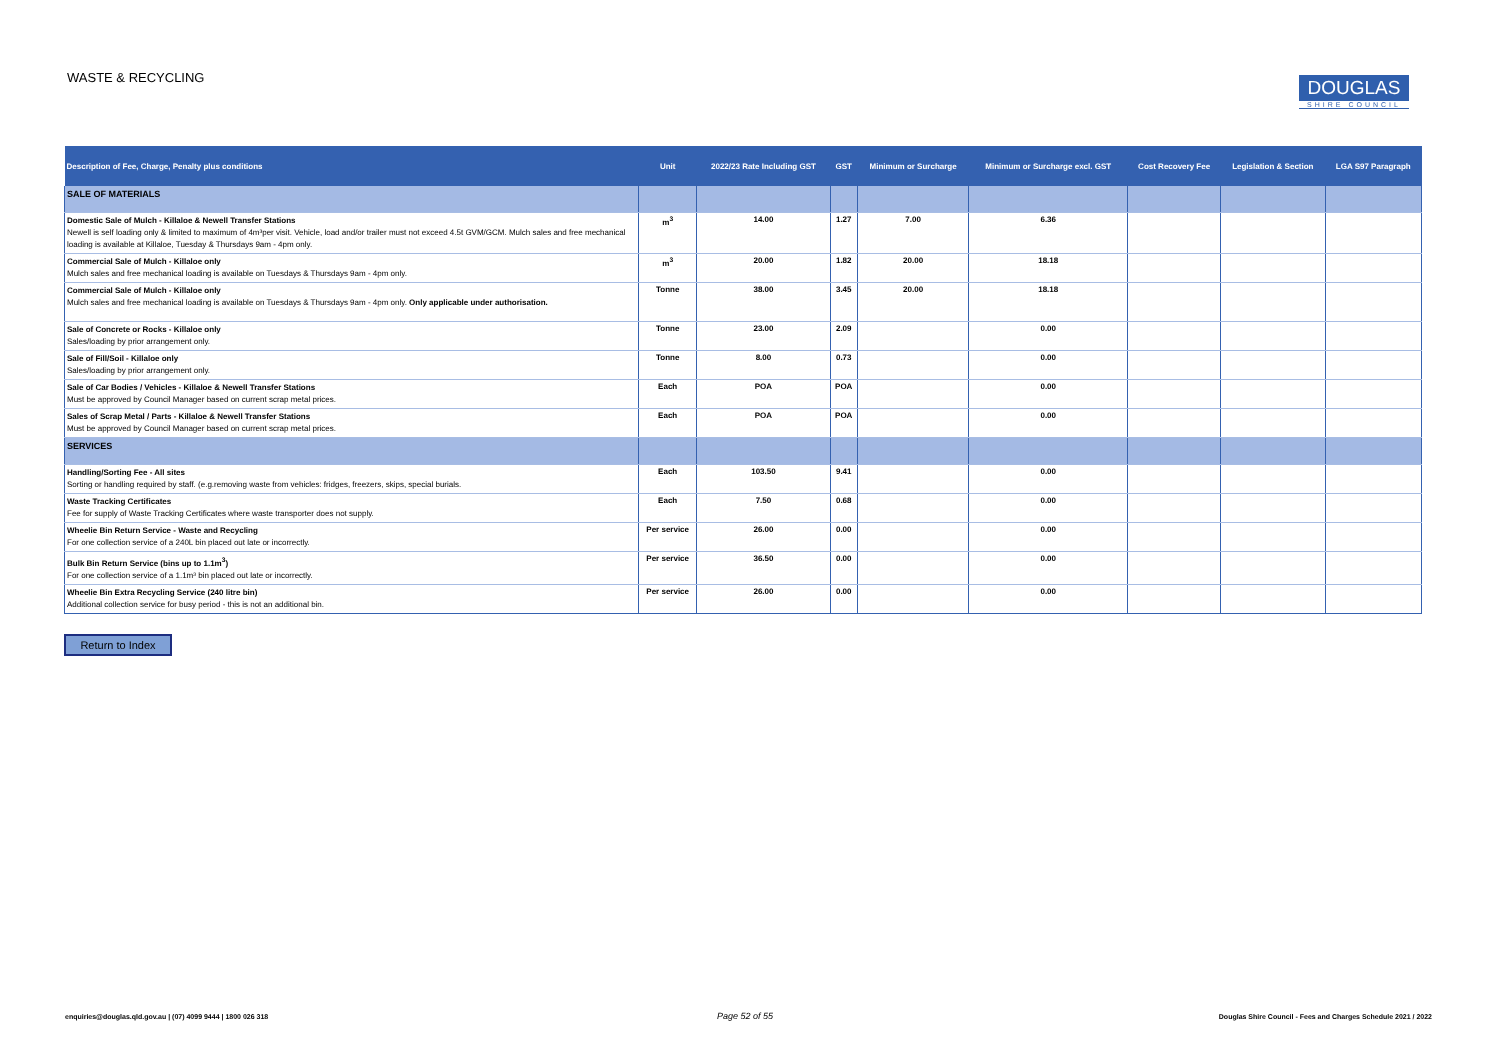WASTE & RECYCLING
DOUGLAS
SHIRE COUNCIL
| Description of Fee, Charge, Penalty plus conditions | Unit | 2022/23 Rate Including GST | GST | Minimum or Surcharge | Minimum or Surcharge excl. GST | Cost Recovery Fee | Legislation & Section | LGA S97 Paragraph |
| --- | --- | --- | --- | --- | --- | --- | --- | --- |
| SALE OF MATERIALS | | | | | | | | |
| Domestic Sale of Mulch - Killaloe & Newell Transfer Stations Newell is self loading only & limited to maximum of 4m³per visit. Vehicle, load and/or trailer must not exceed 4.5t GVM/GCM. Mulch sales and free mechanical loading is available at Killaloe, Tuesday & Thursdays 9am - 4pm only. | m<sup>3</sup> | 14.00 | 1.27 | 7.00 | 6.36 | | | |
| Commercial Sale of Mulch - Killaloe only Mulch sales and free mechanical loading is available on Tuesdays & Thursdays 9am - 4pm only. | m<sup>3</sup> | 20.00 | 1.82 | 20.00 | 18.18 | | | |
| Commercial Sale of Mulch - Killaloe only Mulch sales and free mechanical loading is available on Tuesdays & Thursdays 9am - 4pm only. Only applicable under authorisation. | Tonne | 38.00 | 3.45 | 20.00 | 18.18 | | | |
| Sale of Concrete or Rocks - Killaloe only Sales/loading by prior arrangement only. | Tonne | 23.00 | 2.09 | | 0.00 | | | |
| Sale of Fill/Soil - Killaloe only Sales/loading by prior arrangement only. | Tonne | 8.00 | 0.73 | | 0.00 | | | |
| Sale of Car Bodies / Vehicles - Killaloe & Newell Transfer Stations Must be approved by Council Manager based on current scrap metal prices. | Each | POA | POA | | 0.00 | | | |
| Sales of Scrap Metal / Parts - Killaloe & Newell Transfer Stations Must be approved by Council Manager based on current scrap metal prices. | Each | POA | POA | | 0.00 | | | |
| SERVICES | | | | | | | | |
| Handling/Sorting Fee - All sites Sorting or handling required by staff. (e.g.removing waste from vehicles: fridges, freezers, skips, special burials. | Each | 103.50 | 9.41 | | 0.00 | | | |
| Waste Tracking Certificates Fee for supply of Waste Tracking Certificates where waste transporter does not supply. | Each | 7.50 | 0.68 | | 0.00 | | | |
| Wheelie Bin Return Service - Waste and Recycling For one collection service of a 240L bin placed out late or incorrectly. | Per service | 26.00 | 0.00 | | 0.00 | | | |
| Bulk Bin Return Service (bins up to 1.1m<sup>3</sup>) For one collection service of a 1.1m³ bin placed out late or incorrectly. | Per service | 36.50 | 0.00 | | 0.00 | | | |
| Wheelie Bin Extra Recycling Service (240 litre bin) Additional collection service for busy period - this is not an additional bin. | Per service | 26.00 | 0.00 | | 0.00 | | | |
Return to Index
enquiries@douglas.qld.gov.au | (07) 4099 9444 | 1800 026 318
Page 52 of 55
Douglas Shire Council - Fees and Charges Schedule 2021 / 2022